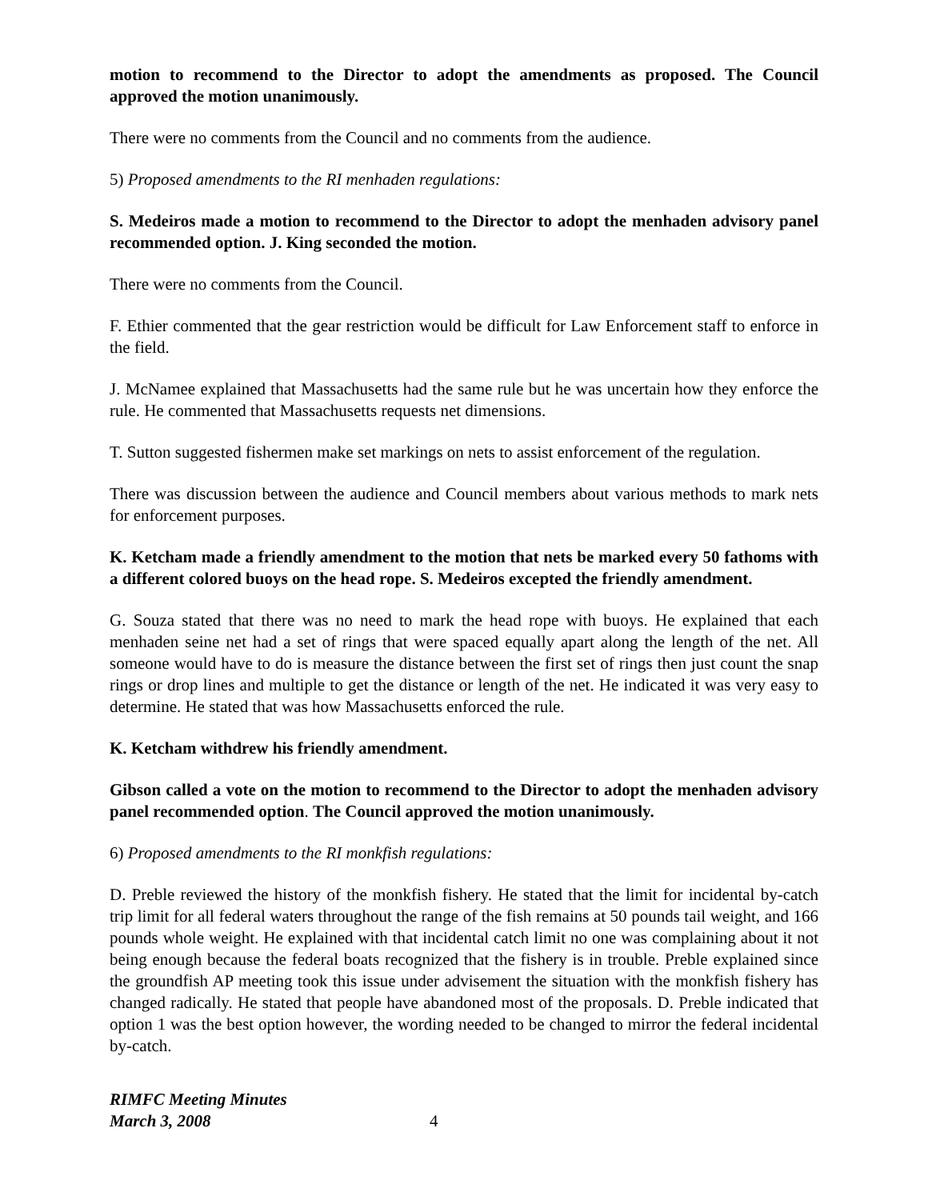motion to recommend to the Director to adopt the amendments as proposed. The Council approved the motion unanimously.
There were no comments from the Council and no comments from the audience.
5) Proposed amendments to the RI menhaden regulations:
S. Medeiros made a motion to recommend to the Director to adopt the menhaden advisory panel recommended option. J. King seconded the motion.
There were no comments from the Council.
F. Ethier commented that the gear restriction would be difficult for Law Enforcement staff to enforce in the field.
J. McNamee explained that Massachusetts had the same rule but he was uncertain how they enforce the rule. He commented that Massachusetts requests net dimensions.
T. Sutton suggested fishermen make set markings on nets to assist enforcement of the regulation.
There was discussion between the audience and Council members about various methods to mark nets for enforcement purposes.
K. Ketcham made a friendly amendment to the motion that nets be marked every 50 fathoms with a different colored buoys on the head rope. S. Medeiros excepted the friendly amendment.
G. Souza stated that there was no need to mark the head rope with buoys. He explained that each menhaden seine net had a set of rings that were spaced equally apart along the length of the net. All someone would have to do is measure the distance between the first set of rings then just count the snap rings or drop lines and multiple to get the distance or length of the net. He indicated it was very easy to determine. He stated that was how Massachusetts enforced the rule.
K. Ketcham withdrew his friendly amendment.
Gibson called a vote on the motion to recommend to the Director to adopt the menhaden advisory panel recommended option. The Council approved the motion unanimously.
6) Proposed amendments to the RI monkfish regulations:
D. Preble reviewed the history of the monkfish fishery. He stated that the limit for incidental by-catch trip limit for all federal waters throughout the range of the fish remains at 50 pounds tail weight, and 166 pounds whole weight. He explained with that incidental catch limit no one was complaining about it not being enough because the federal boats recognized that the fishery is in trouble. Preble explained since the groundfish AP meeting took this issue under advisement the situation with the monkfish fishery has changed radically. He stated that people have abandoned most of the proposals. D. Preble indicated that option 1 was the best option however, the wording needed to be changed to mirror the federal incidental by-catch.
RIMFC Meeting Minutes
March 3, 2008
4